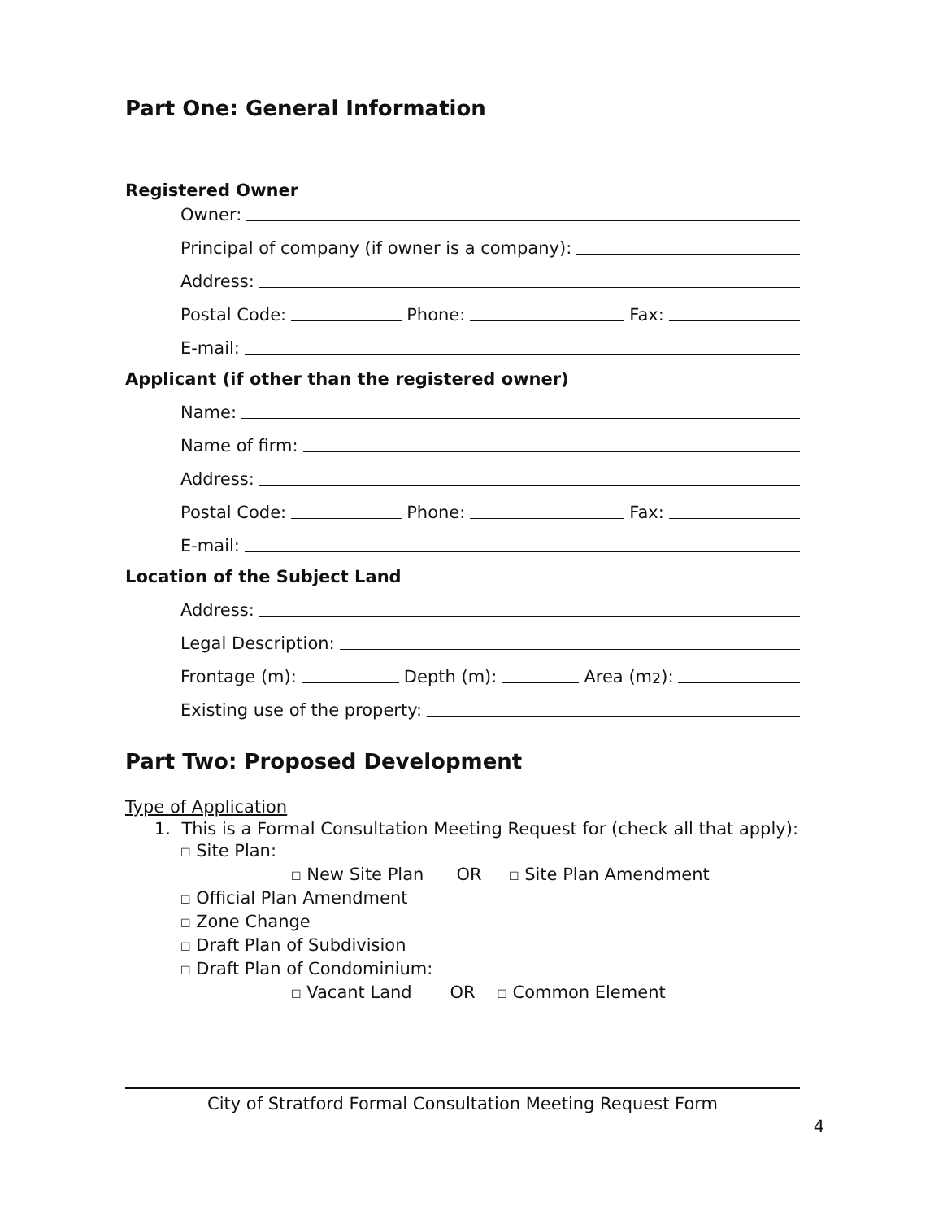Part One: General Information
Registered Owner
Owner:
Principal of company (if owner is a company):
Address:
Postal Code: Phone: Fax:
E-mail:
Applicant (if other than the registered owner)
Name:
Name of firm:
Address:
Postal Code: Phone: Fax:
E-mail:
Location of the Subject Land
Address:
Legal Description:
Frontage (m): Depth (m): Area (m<sup>2</sup>):
Existing use of the property:
Part Two: Proposed Development
Type of Application
1. This is a Formal Consultation Meeting Request for (check all that apply):
☐ Site Plan:
☐ New Site Plan OR ☐ Site Plan Amendment
☐ Official Plan Amendment
☐ Zone Change
☐ Draft Plan of Subdivision
☐ Draft Plan of Condominium:
☐ Vacant Land OR ☐ Common Element
City of Stratford Formal Consultation Meeting Request Form
4